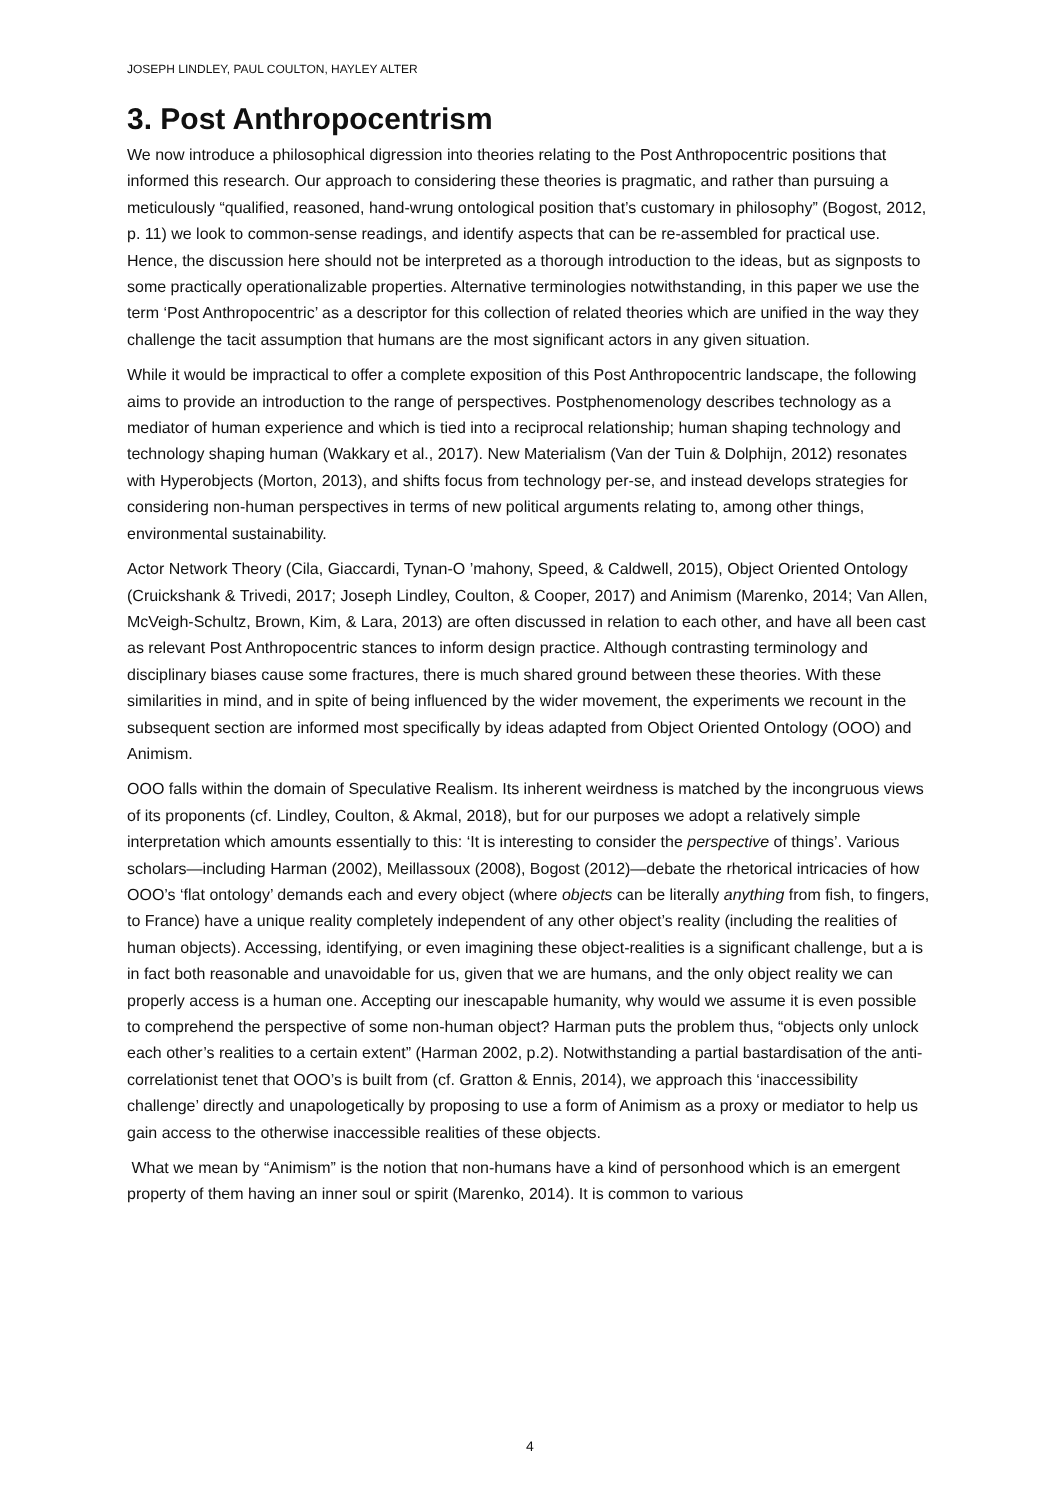JOSEPH LINDLEY, PAUL COULTON, HAYLEY ALTER
3. Post Anthropocentrism
We now introduce a philosophical digression into theories relating to the Post Anthropocentric positions that informed this research. Our approach to considering these theories is pragmatic, and rather than pursuing a meticulously “qualified, reasoned, hand-wrung ontological position that’s customary in philosophy” (Bogost, 2012, p. 11) we look to common-sense readings, and identify aspects that can be re-assembled for practical use. Hence, the discussion here should not be interpreted as a thorough introduction to the ideas, but as signposts to some practically operationalizable properties. Alternative terminologies notwithstanding, in this paper we use the term ‘Post Anthropocentric’ as a descriptor for this collection of related theories which are unified in the way they challenge the tacit assumption that humans are the most significant actors in any given situation.
While it would be impractical to offer a complete exposition of this Post Anthropocentric landscape, the following aims to provide an introduction to the range of perspectives. Postphenomenology describes technology as a mediator of human experience and which is tied into a reciprocal relationship; human shaping technology and technology shaping human (Wakkary et al., 2017). New Materialism (Van der Tuin & Dolphijn, 2012) resonates with Hyperobjects (Morton, 2013), and shifts focus from technology per-se, and instead develops strategies for considering non-human perspectives in terms of new political arguments relating to, among other things, environmental sustainability.
Actor Network Theory (Cila, Giaccardi, Tynan-O ’mahony, Speed, & Caldwell, 2015), Object Oriented Ontology (Cruickshank & Trivedi, 2017; Joseph Lindley, Coulton, & Cooper, 2017) and Animism (Marenko, 2014; Van Allen, McVeigh-Schultz, Brown, Kim, & Lara, 2013) are often discussed in relation to each other, and have all been cast as relevant Post Anthropocentric stances to inform design practice. Although contrasting terminology and disciplinary biases cause some fractures, there is much shared ground between these theories. With these similarities in mind, and in spite of being influenced by the wider movement, the experiments we recount in the subsequent section are informed most specifically by ideas adapted from Object Oriented Ontology (OOO) and Animism.
OOO falls within the domain of Speculative Realism. Its inherent weirdness is matched by the incongruous views of its proponents (cf. Lindley, Coulton, & Akmal, 2018), but for our purposes we adopt a relatively simple interpretation which amounts essentially to this: ‘It is interesting to consider the perspective of things’. Various scholars—including Harman (2002), Meillassoux (2008), Bogost (2012)—debate the rhetorical intricacies of how OOO’s ‘flat ontology’ demands each and every object (where objects can be literally anything from fish, to fingers, to France) have a unique reality completely independent of any other object’s reality (including the realities of human objects). Accessing, identifying, or even imagining these object-realities is a significant challenge, but a is in fact both reasonable and unavoidable for us, given that we are humans, and the only object reality we can properly access is a human one. Accepting our inescapable humanity, why would we assume it is even possible to comprehend the perspective of some non-human object? Harman puts the problem thus, “objects only unlock each other’s realities to a certain extent” (Harman 2002, p.2). Notwithstanding a partial bastardisation of the anti-correlationist tenet that OOO’s is built from (cf. Gratton & Ennis, 2014), we approach this ‘inaccessibility challenge’ directly and unapologetically by proposing to use a form of Animism as a proxy or mediator to help us gain access to the otherwise inaccessible realities of these objects.
What we mean by “Animism” is the notion that non-humans have a kind of personhood which is an emergent property of them having an inner soul or spirit (Marenko, 2014). It is common to various
4